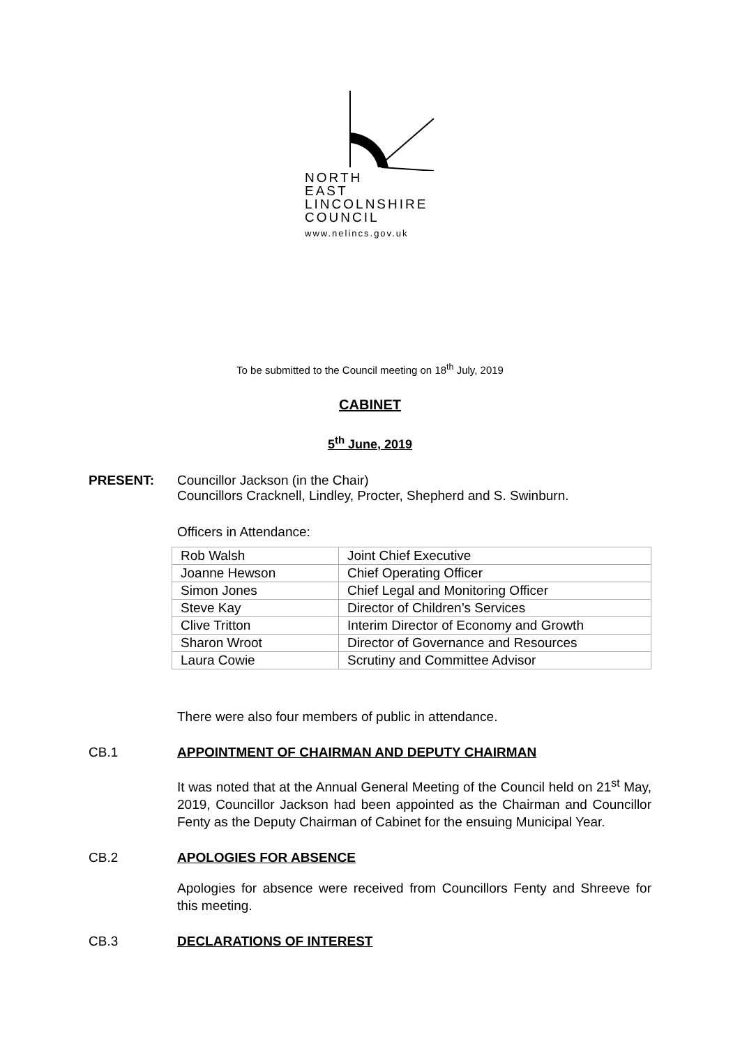NORTH
EAST
LINCOLNSHIRE
COUNCIL
www.nelincs.gov.uk
To be submitted to the Council meeting on 18<sup>th</sup> July, 2019
CABINET
5<sup>th</sup> June, 2019
PRESENT: Councillor Jackson (in the Chair)
Councillors Cracknell, Lindley, Procter, Shepherd and S. Swinburn.
Officers in Attendance:
| Rob Walsh | Joint Chief Executive |
| Joanne Hewson | Chief Operating Officer |
| Simon Jones | Chief Legal and Monitoring Officer |
| Steve Kay | Director of Children’s Services |
| Clive Tritton | Interim Director of Economy and Growth |
| Sharon Wroot | Director of Governance and Resources |
| Laura Cowie | Scrutiny and Committee Advisor |
There were also four members of public in attendance.
CB.1 APPOINTMENT OF CHAIRMAN AND DEPUTY CHAIRMAN
It was noted that at the Annual General Meeting of the Council held on 21<sup>st</sup> May, 2019, Councillor Jackson had been appointed as the Chairman and Councillor Fenty as the Deputy Chairman of Cabinet for the ensuing Municipal Year.
CB.2 APOLOGIES FOR ABSENCE
Apologies for absence were received from Councillors Fenty and Shreeve for this meeting.
CB.3 DECLARATIONS OF INTEREST